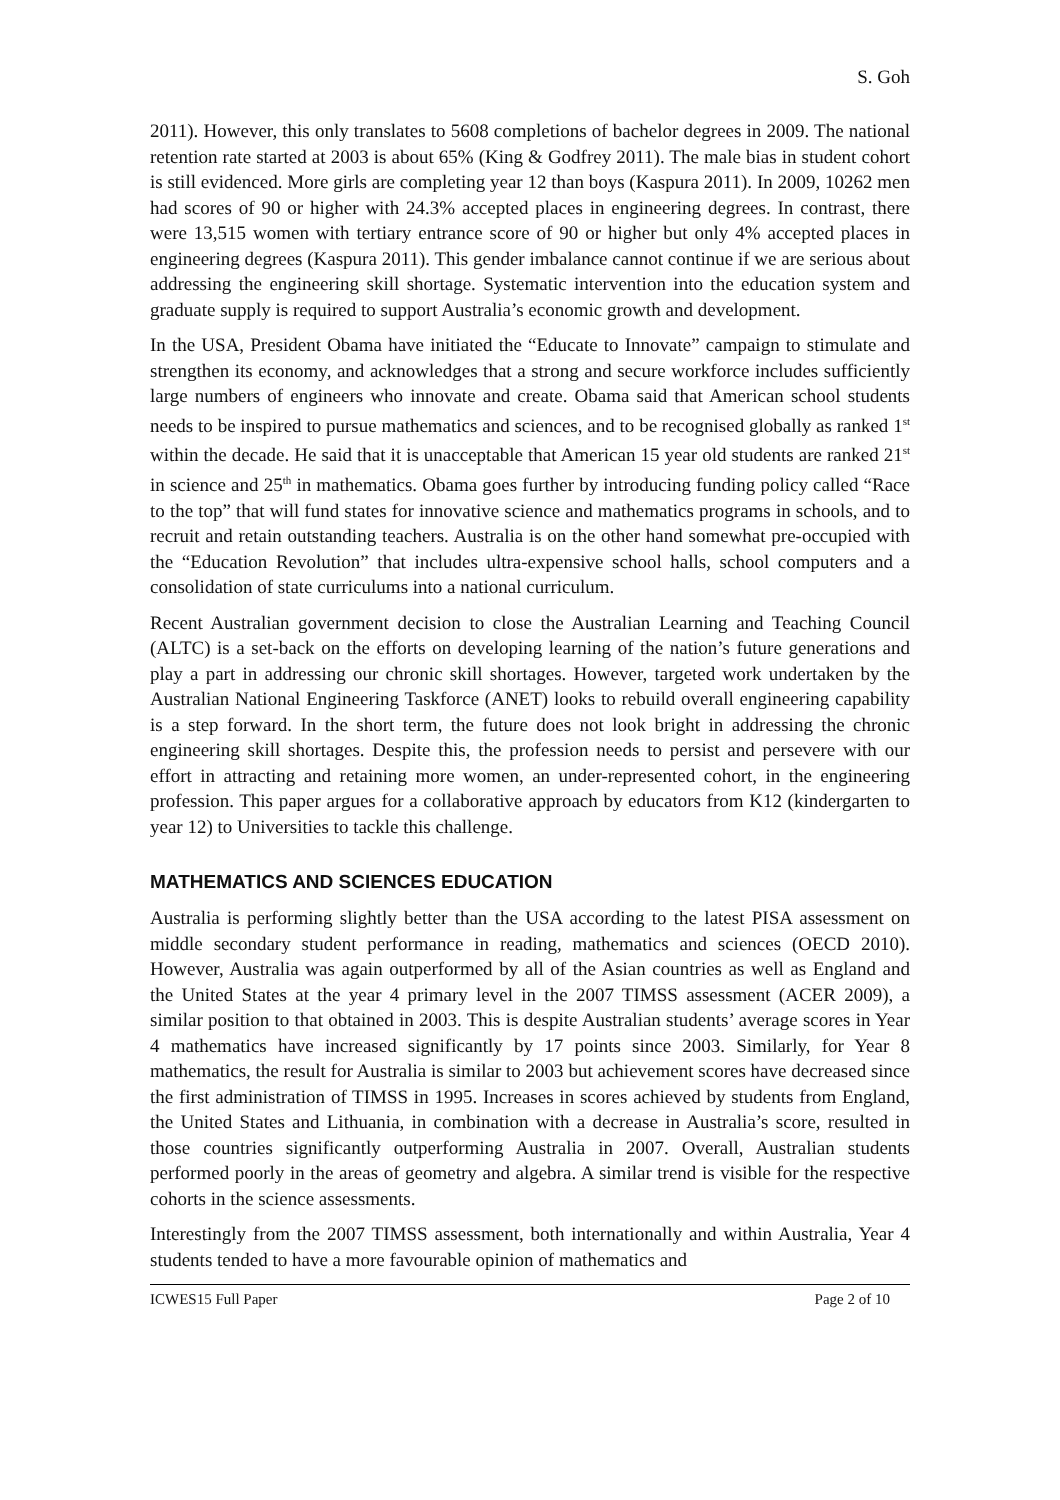S. Goh
2011). However, this only translates to 5608 completions of bachelor degrees in 2009. The national retention rate started at 2003 is about 65% (King & Godfrey 2011). The male bias in student cohort is still evidenced. More girls are completing year 12 than boys (Kaspura 2011). In 2009, 10262 men had scores of 90 or higher with 24.3% accepted places in engineering degrees. In contrast, there were 13,515 women with tertiary entrance score of 90 or higher but only 4% accepted places in engineering degrees (Kaspura 2011). This gender imbalance cannot continue if we are serious about addressing the engineering skill shortage. Systematic intervention into the education system and graduate supply is required to support Australia’s economic growth and development.
In the USA, President Obama have initiated the “Educate to Innovate” campaign to stimulate and strengthen its economy, and acknowledges that a strong and secure workforce includes sufficiently large numbers of engineers who innovate and create. Obama said that American school students needs to be inspired to pursue mathematics and sciences, and to be recognised globally as ranked 1<sup>st</sup> within the decade. He said that it is unacceptable that American 15 year old students are ranked 21<sup>st</sup> in science and 25<sup>th</sup> in mathematics. Obama goes further by introducing funding policy called “Race to the top” that will fund states for innovative science and mathematics programs in schools, and to recruit and retain outstanding teachers. Australia is on the other hand somewhat pre-occupied with the “Education Revolution” that includes ultra-expensive school halls, school computers and a consolidation of state curriculums into a national curriculum.
Recent Australian government decision to close the Australian Learning and Teaching Council (ALTC) is a set-back on the efforts on developing learning of the nation’s future generations and play a part in addressing our chronic skill shortages. However, targeted work undertaken by the Australian National Engineering Taskforce (ANET) looks to rebuild overall engineering capability is a step forward. In the short term, the future does not look bright in addressing the chronic engineering skill shortages. Despite this, the profession needs to persist and persevere with our effort in attracting and retaining more women, an under-represented cohort, in the engineering profession. This paper argues for a collaborative approach by educators from K12 (kindergarten to year 12) to Universities to tackle this challenge.
MATHEMATICS AND SCIENCES EDUCATION
Australia is performing slightly better than the USA according to the latest PISA assessment on middle secondary student performance in reading, mathematics and sciences (OECD 2010). However, Australia was again outperformed by all of the Asian countries as well as England and the United States at the year 4 primary level in the 2007 TIMSS assessment (ACER 2009), a similar position to that obtained in 2003. This is despite Australian students’ average scores in Year 4 mathematics have increased significantly by 17 points since 2003. Similarly, for Year 8 mathematics, the result for Australia is similar to 2003 but achievement scores have decreased since the first administration of TIMSS in 1995. Increases in scores achieved by students from England, the United States and Lithuania, in combination with a decrease in Australia’s score, resulted in those countries significantly outperforming Australia in 2007. Overall, Australian students performed poorly in the areas of geometry and algebra. A similar trend is visible for the respective cohorts in the science assessments.
Interestingly from the 2007 TIMSS assessment, both internationally and within Australia, Year 4 students tended to have a more favourable opinion of mathematics and
ICWES15 Full Paper Page 2 of 10